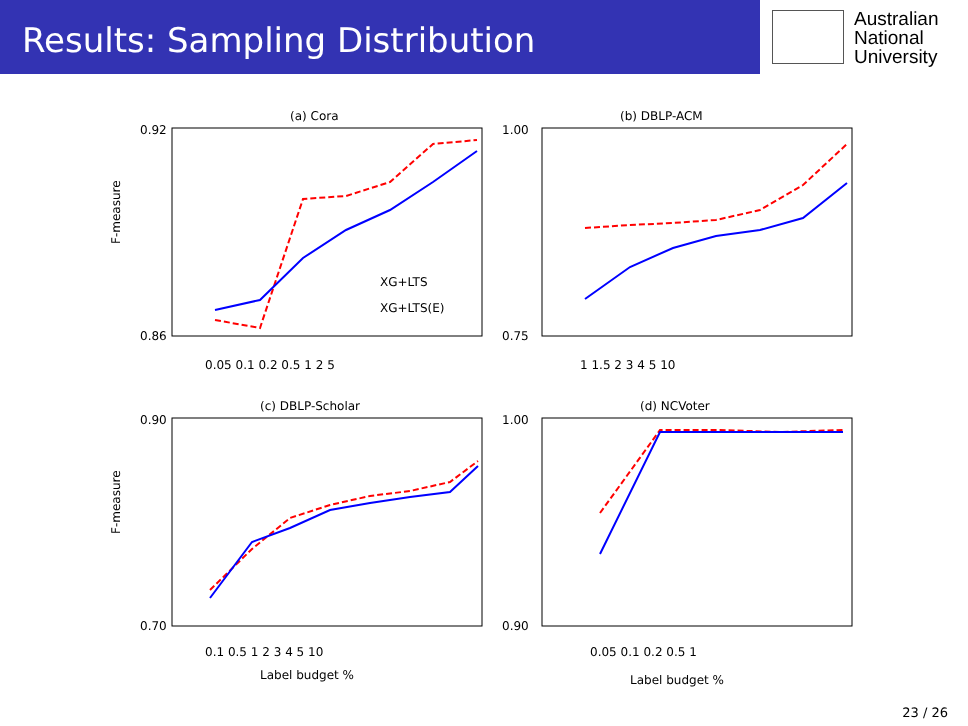Results: Sampling Distribution
Australian
National
University
(a) Cora
F-measure
XG+LTS
XG+LTS(E)
0.92
0.86
0.05 0.1 0.2 0.5 1 2 5
(b) DBLP-ACM
1.00
0.75
1 1.5 2 3 4 5 10
(c) DBLP-Scholar
F-measure
0.90
0.70
0.1 0.5 1 2 3 4 5 10
Label budget %
(d) NCVoter
1.00
0.90
0.05 0.1 0.2 0.5 1
Label budget %
23 / 26